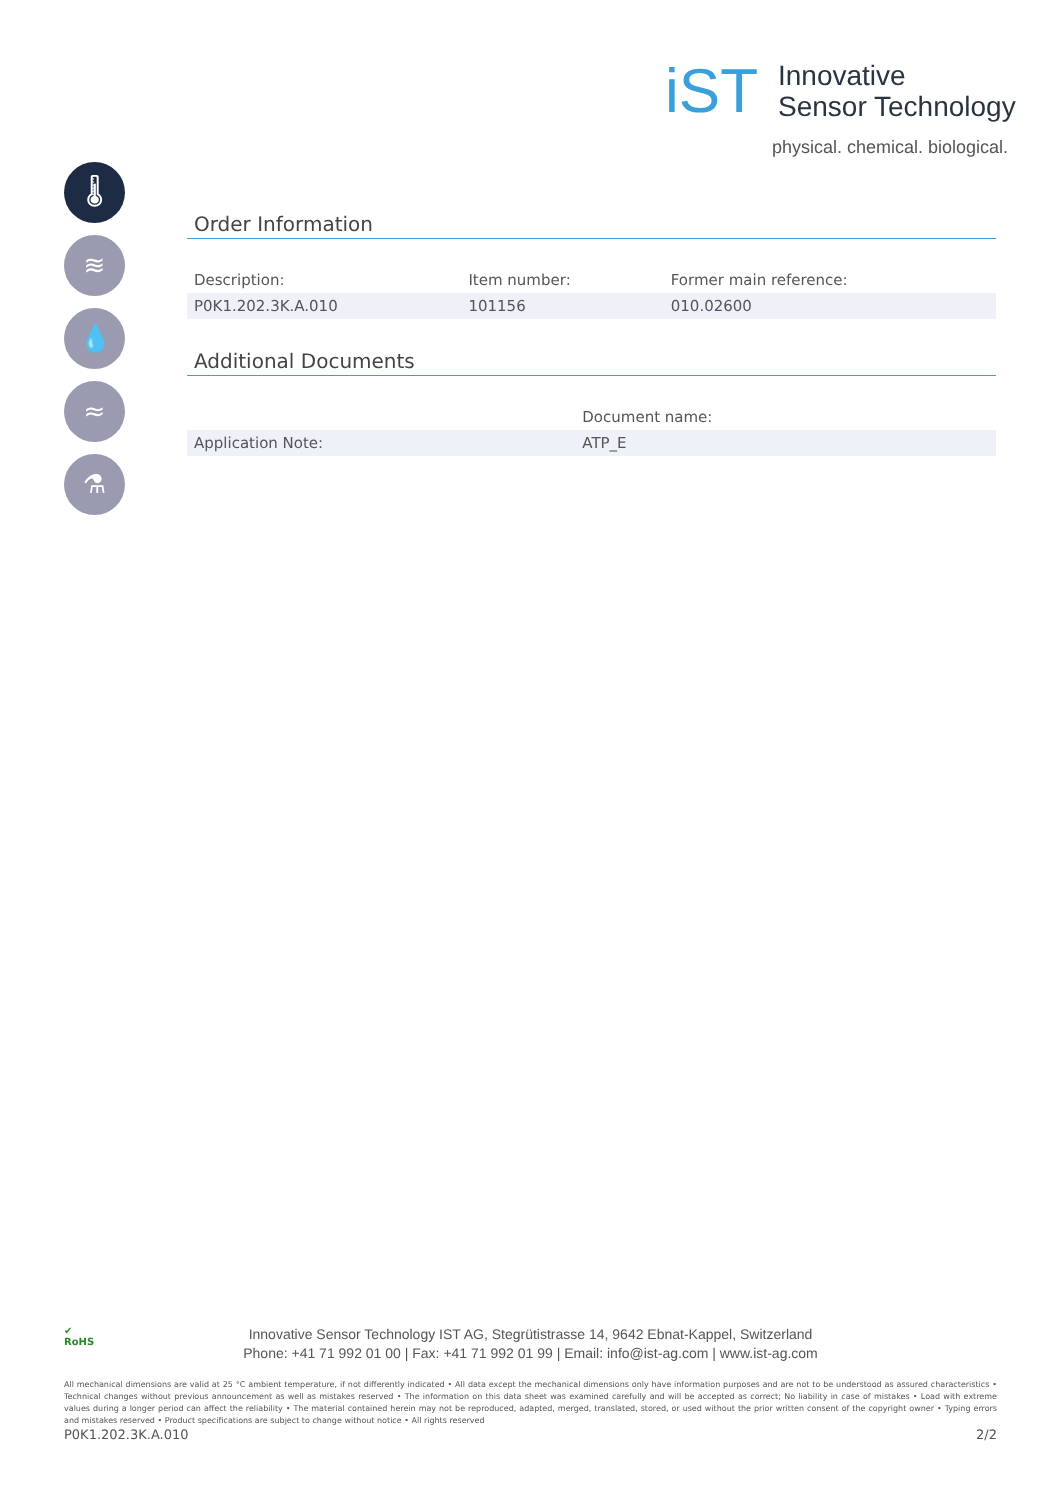iST
Innovative
Sensor Technology
physical. chemical. biological.
🌡
≋
💧
≈
⚗
Order Information
| Description: | Item number: | Former main reference: |
| --- | --- | --- |
| P0K1.202.3K.A.010 | 101156 | 010.02600 |
Additional Documents
| | Document name: |
| --- | --- |
| Application Note: | ATP_E |
✔
RoHS
Innovative Sensor Technology IST AG, Stegrütistrasse 14, 9642 Ebnat-Kappel, Switzerland
Phone: +41 71 992 01 00 | Fax: +41 71 992 01 99 | Email: info@ist-ag.com | www.ist-ag.com
All mechanical dimensions are valid at 25 °C ambient temperature, if not differently indicated • All data except the mechanical dimensions only have information purposes and are not to be understood as assured characteristics • Technical changes without previous announcement as well as mistakes reserved • The information on this data sheet was examined carefully and will be accepted as correct; No liability in case of mistakes • Load with extreme values during a longer period can affect the reliability • The material contained herein may not be reproduced, adapted, merged, translated, stored, or used without the prior written consent of the copyright owner • Typing errors and mistakes reserved • Product specifications are subject to change without notice • All rights reserved
P0K1.202.3K.A.010 2/2